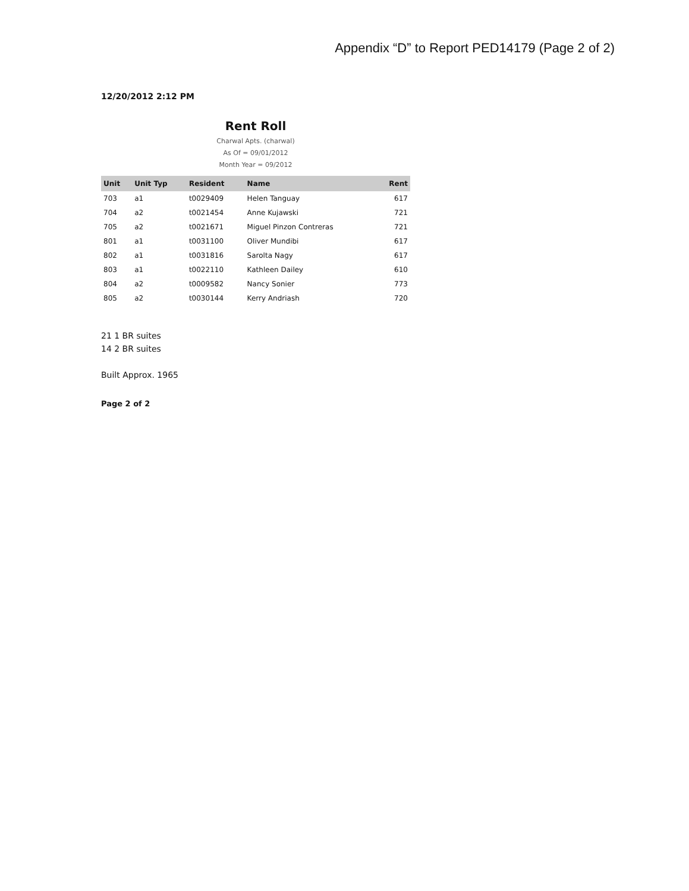Appendix “D” to Report PED14179 (Page 2 of 2)
12/20/2012 2:12 PM
Rent Roll
Charwal Apts. (charwal)
As Of = 09/01/2012
Month Year = 09/2012
| Unit | Unit Typ | Resident | Name | Rent |
| --- | --- | --- | --- | --- |
| 703 | a1 | t0029409 | Helen Tanguay | 617 |
| 704 | a2 | t0021454 | Anne Kujawski | 721 |
| 705 | a2 | t0021671 | Miguel Pinzon Contreras | 721 |
| 801 | a1 | t0031100 | Oliver Mundibi | 617 |
| 802 | a1 | t0031816 | Sarolta Nagy | 617 |
| 803 | a1 | t0022110 | Kathleen Dailey | 610 |
| 804 | a2 | t0009582 | Nancy Sonier | 773 |
| 805 | a2 | t0030144 | Kerry Andriash | 720 |
21 1 BR suites
14 2 BR suites
Built Approx. 1965
Page 2 of 2